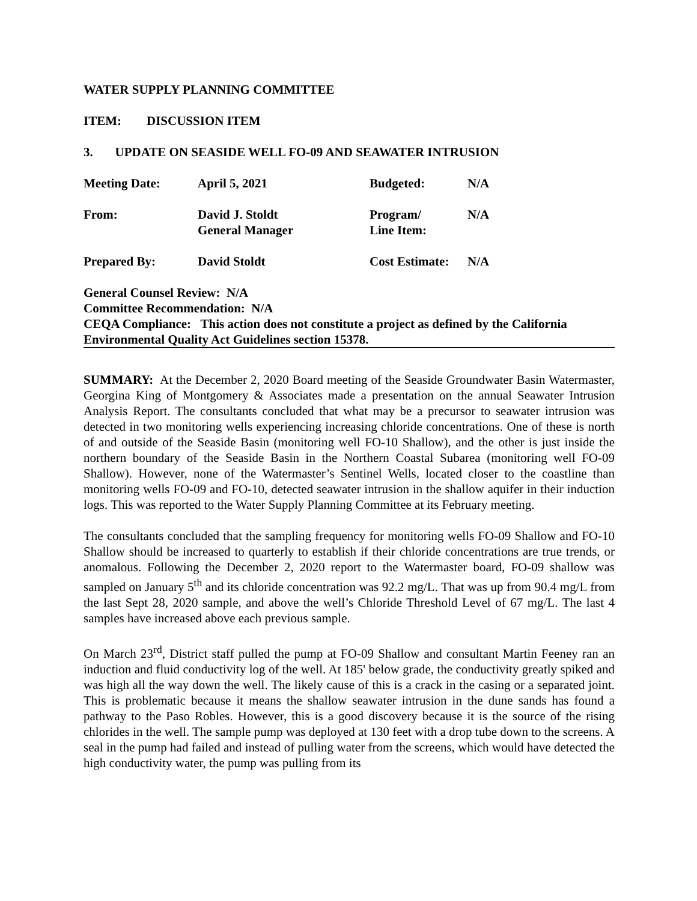WATER SUPPLY PLANNING COMMITTEE
ITEM: DISCUSSION ITEM
3. UPDATE ON SEASIDE WELL FO-09 AND SEAWATER INTRUSION
| Meeting Date: | April 5, 2021 | Budgeted: | N/A |
| From: | David J. Stoldt General Manager | Program/ Line Item: | N/A |
| Prepared By: | David Stoldt | Cost Estimate: | N/A |
General Counsel Review: N/A
Committee Recommendation: N/A
CEQA Compliance: This action does not constitute a project as defined by the California Environmental Quality Act Guidelines section 15378.
SUMMARY: At the December 2, 2020 Board meeting of the Seaside Groundwater Basin Watermaster, Georgina King of Montgomery & Associates made a presentation on the annual Seawater Intrusion Analysis Report. The consultants concluded that what may be a precursor to seawater intrusion was detected in two monitoring wells experiencing increasing chloride concentrations. One of these is north of and outside of the Seaside Basin (monitoring well FO-10 Shallow), and the other is just inside the northern boundary of the Seaside Basin in the Northern Coastal Subarea (monitoring well FO-09 Shallow). However, none of the Watermaster’s Sentinel Wells, located closer to the coastline than monitoring wells FO-09 and FO-10, detected seawater intrusion in the shallow aquifer in their induction logs. This was reported to the Water Supply Planning Committee at its February meeting.
The consultants concluded that the sampling frequency for monitoring wells FO-09 Shallow and FO-10 Shallow should be increased to quarterly to establish if their chloride concentrations are true trends, or anomalous. Following the December 2, 2020 report to the Watermaster board, FO-09 shallow was sampled on January 5<sup>th</sup> and its chloride concentration was 92.2 mg/L. That was up from 90.4 mg/L from the last Sept 28, 2020 sample, and above the well’s Chloride Threshold Level of 67 mg/L. The last 4 samples have increased above each previous sample.
On March 23<sup>rd</sup>, District staff pulled the pump at FO-09 Shallow and consultant Martin Feeney ran an induction and fluid conductivity log of the well. At 185' below grade, the conductivity greatly spiked and was high all the way down the well. The likely cause of this is a crack in the casing or a separated joint. This is problematic because it means the shallow seawater intrusion in the dune sands has found a pathway to the Paso Robles. However, this is a good discovery because it is the source of the rising chlorides in the well. The sample pump was deployed at 130 feet with a drop tube down to the screens. A seal in the pump had failed and instead of pulling water from the screens, which would have detected the high conductivity water, the pump was pulling from its